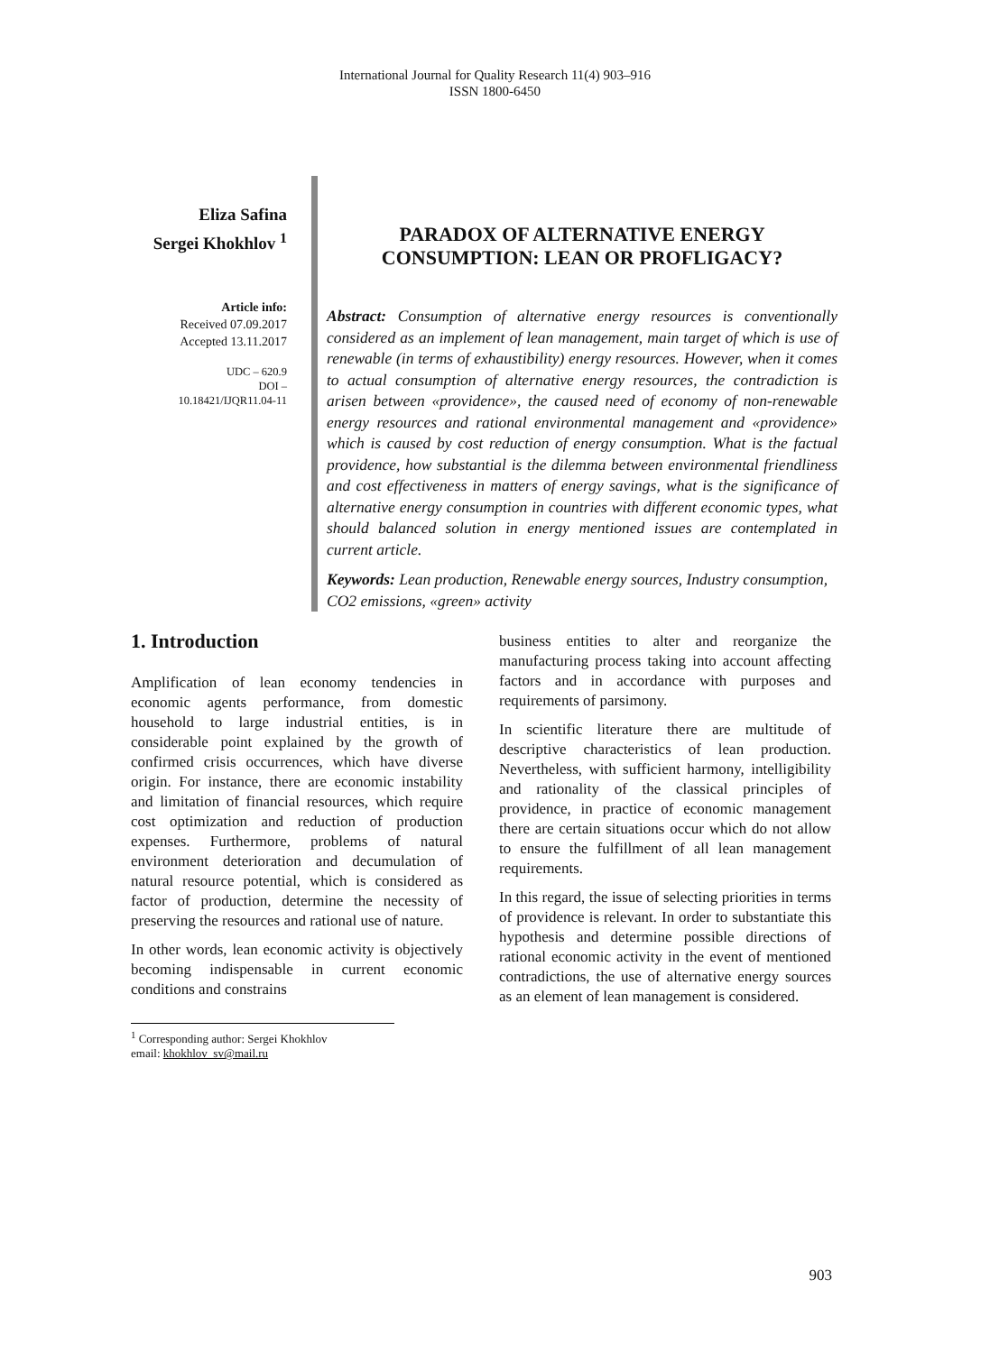International Journal for Quality Research 11(4) 903–916
ISSN 1800-6450
Eliza Safina
Sergei Khokhlov <sup>1</sup>
Article info:
Received 07.09.2017
Accepted 13.11.2017
UDC – 620.9
DOI –
10.18421/IJQR11.04-11
PARADOX OF ALTERNATIVE ENERGY
CONSUMPTION: LEAN OR PROFLIGACY?
Abstract: Consumption of alternative energy resources is conventionally considered as an implement of lean management, main target of which is use of renewable (in terms of exhaustibility) energy resources. However, when it comes to actual consumption of alternative energy resources, the contradiction is arisen between «providence», the caused need of economy of non-renewable energy resources and rational environmental management and «providence» which is caused by cost reduction of energy consumption. What is the factual providence, how substantial is the dilemma between environmental friendliness and cost effectiveness in matters of energy savings, what is the significance of alternative energy consumption in countries with different economic types, what should balanced solution in energy mentioned issues are contemplated in current article.
Keywords: Lean production, Renewable energy sources, Industry consumption, CO2 emissions, «green» activity
1. Introduction
Amplification of lean economy tendencies in economic agents performance, from domestic household to large industrial entities, is in considerable point explained by the growth of confirmed crisis occurrences, which have diverse origin. For instance, there are economic instability and limitation of financial resources, which require cost optimization and reduction of production expenses. Furthermore, problems of natural environment deterioration and decumulation of natural resource potential, which is considered as factor of production, determine the necessity of preserving the resources and rational use of nature.
In other words, lean economic activity is objectively becoming indispensable in current economic conditions and constrains
business entities to alter and reorganize the manufacturing process taking into account affecting factors and in accordance with purposes and requirements of parsimony.
In scientific literature there are multitude of descriptive characteristics of lean production. Nevertheless, with sufficient harmony, intelligibility and rationality of the classical principles of providence, in practice of economic management there are certain situations occur which do not allow to ensure the fulfillment of all lean management requirements.
In this regard, the issue of selecting priorities in terms of providence is relevant. In order to substantiate this hypothesis and determine possible directions of rational economic activity in the event of mentioned contradictions, the use of alternative energy sources as an element of lean management is considered.
<sup>1</sup> Corresponding author: Sergei Khokhlov
email: khokhlov_sv@mail.ru
903